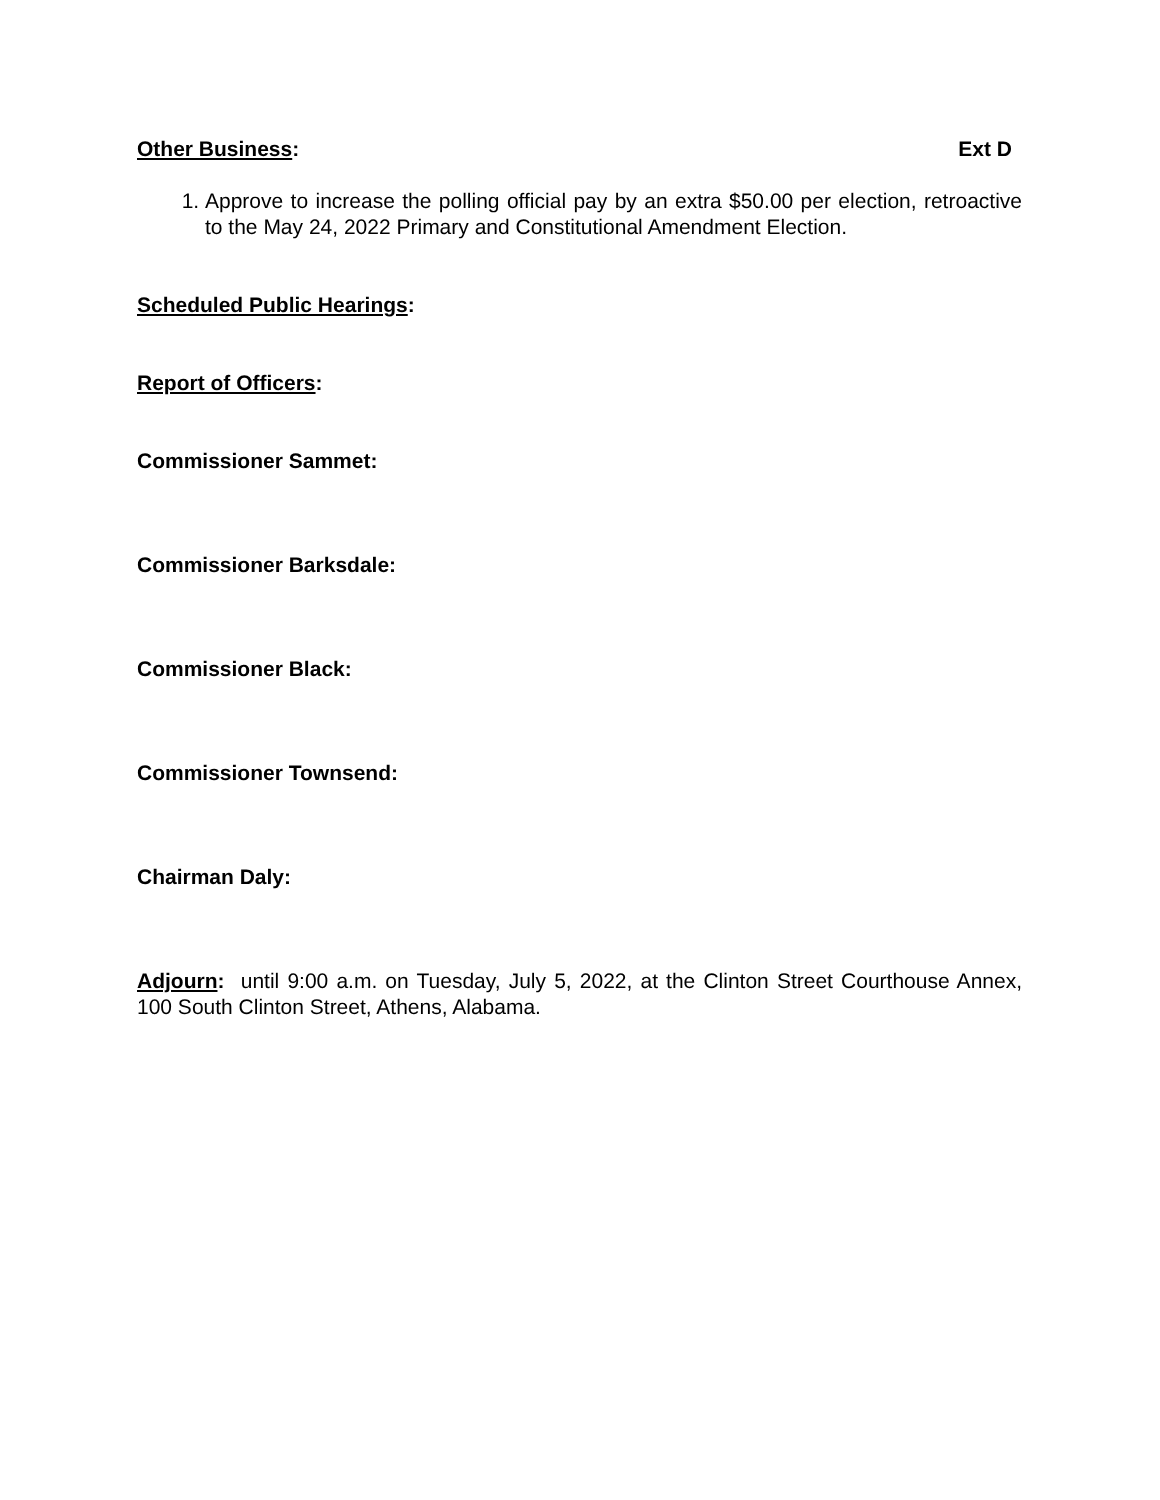Other Business: Ext D
1. Approve to increase the polling official pay by an extra $50.00 per election, retroactive to the May 24, 2022 Primary and Constitutional Amendment Election.
Scheduled Public Hearings:
Report of Officers:
Commissioner Sammet:
Commissioner Barksdale:
Commissioner Black:
Commissioner Townsend:
Chairman Daly:
Adjourn: until 9:00 a.m. on Tuesday, July 5, 2022, at the Clinton Street Courthouse Annex, 100 South Clinton Street, Athens, Alabama.